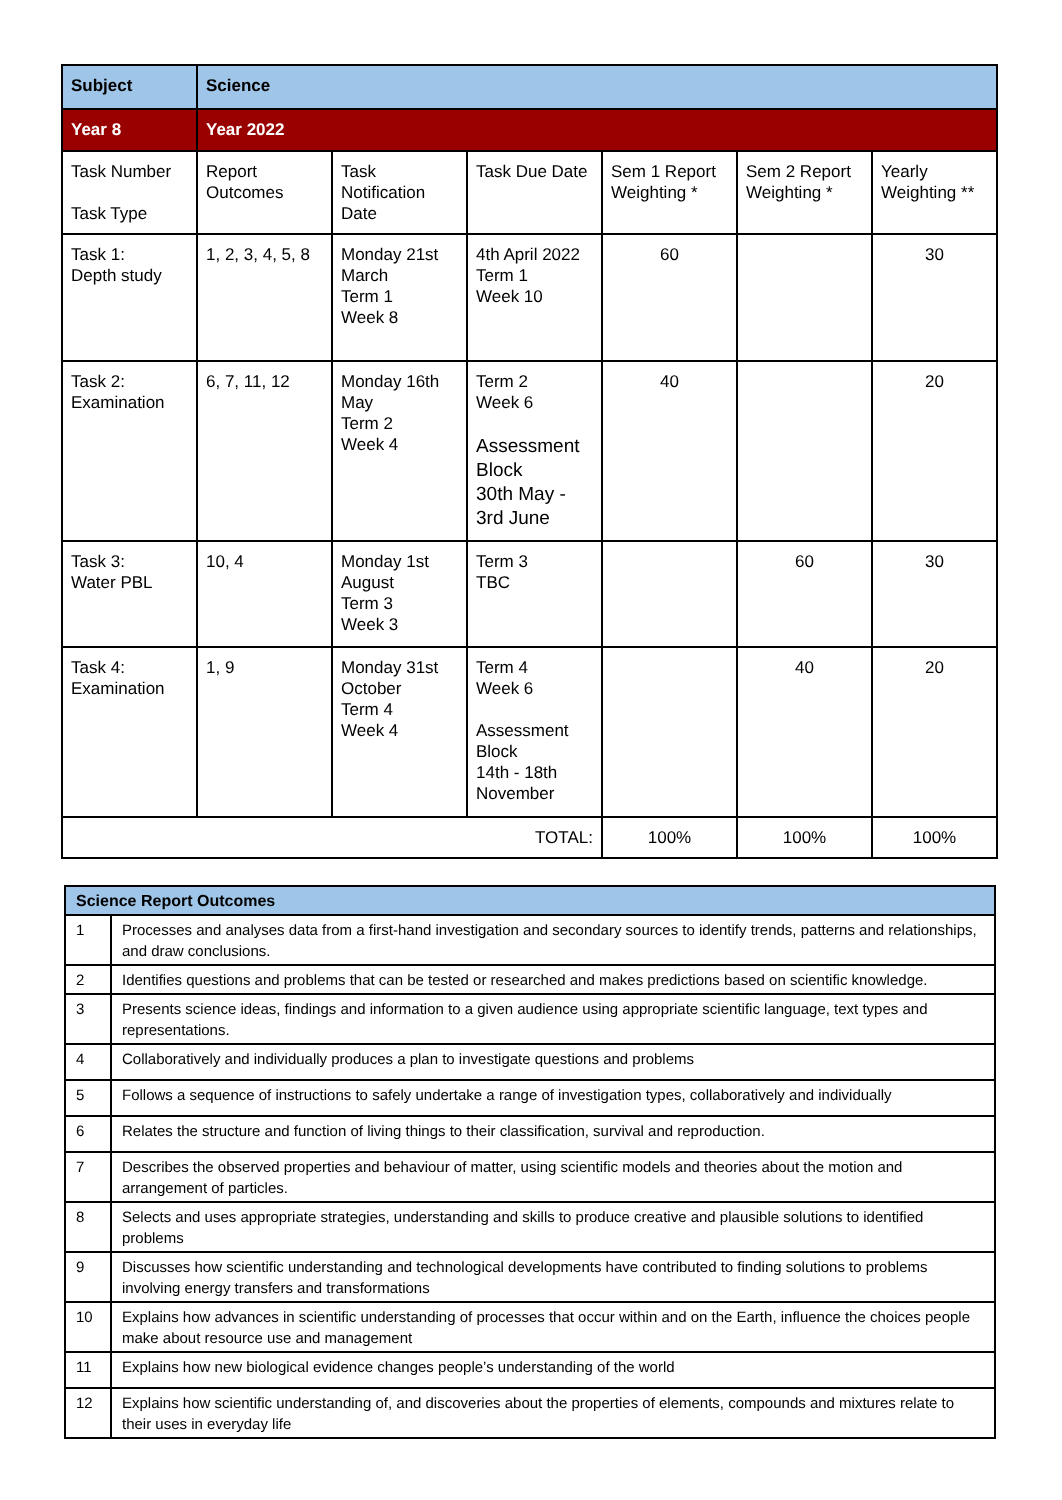| Subject | Science | | | | | |
| Year 8 | Year 2022 | | | | | |
| Task Number Task Type | Report Outcomes | Task Notification Date | Task Due Date | Sem 1 Report Weighting * | Sem 2 Report Weighting * | Yearly Weighting ** |
| Task 1: Depth study | 1, 2, 3, 4, 5, 8 | Monday 21st March Term 1 Week 8 | 4th April 2022 Term 1 Week 10 | 60 | | 30 |
| Task 2: Examination | 6, 7, 11, 12 | Monday 16th May Term 2 Week 4 | Term 2 Week 6 Assessment Block 30th May - 3rd June | 40 | | 20 |
| Task 3: Water PBL | 10, 4 | Monday 1st August Term 3 Week 3 | Term 3 TBC | | 60 | 30 |
| Task 4: Examination | 1, 9 | Monday 31st October Term 4 Week 4 | Term 4 Week 6 Assessment Block 14th - 18th November | | 40 | 20 |
| TOTAL: | | | | 100% | 100% | 100% |
| Science Report Outcomes | |
| --- | --- |
| 1 | Processes and analyses data from a first-hand investigation and secondary sources to identify trends, patterns and relationships, and draw conclusions. |
| 2 | Identifies questions and problems that can be tested or researched and makes predictions based on scientific knowledge. |
| 3 | Presents science ideas, findings and information to a given audience using appropriate scientific language, text types and representations. |
| 4 | Collaboratively and individually produces a plan to investigate questions and problems |
| 5 | Follows a sequence of instructions to safely undertake a range of investigation types, collaboratively and individually |
| 6 | Relates the structure and function of living things to their classification, survival and reproduction. |
| 7 | Describes the observed properties and behaviour of matter, using scientific models and theories about the motion and arrangement of particles. |
| 8 | Selects and uses appropriate strategies, understanding and skills to produce creative and plausible solutions to identified problems |
| 9 | Discusses how scientific understanding and technological developments have contributed to finding solutions to problems involving energy transfers and transformations |
| 10 | Explains how advances in scientific understanding of processes that occur within and on the Earth, influence the choices people make about resource use and management |
| 11 | Explains how new biological evidence changes people’s understanding of the world |
| 12 | Explains how scientific understanding of, and discoveries about the properties of elements, compounds and mixtures relate to their uses in everyday life |